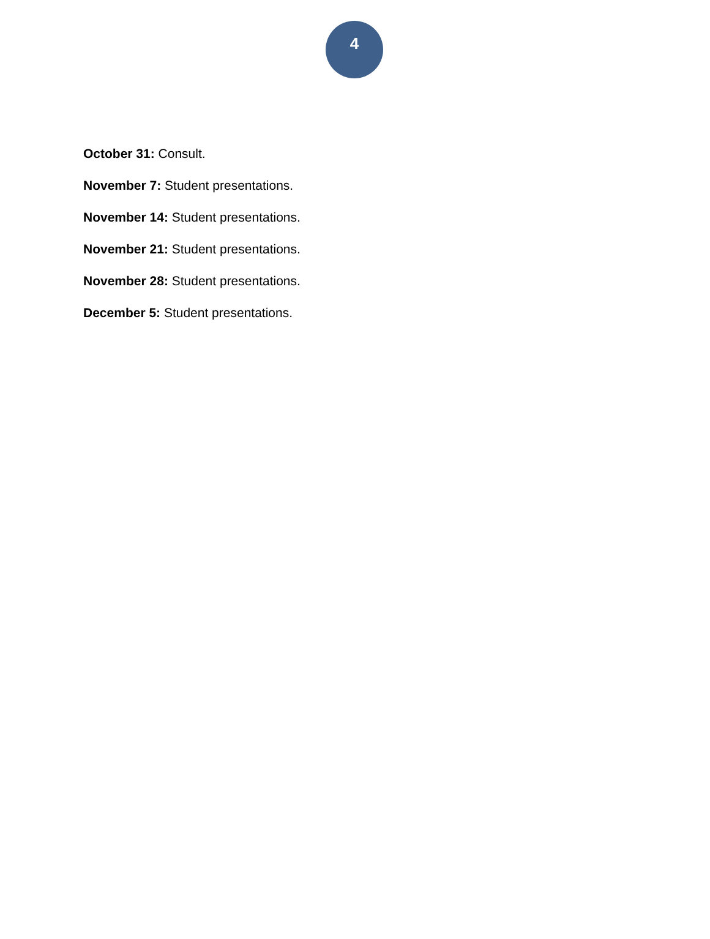4
October 31: Consult.
November 7: Student presentations.
November 14: Student presentations.
November 21: Student presentations.
November 28: Student presentations.
December 5: Student presentations.